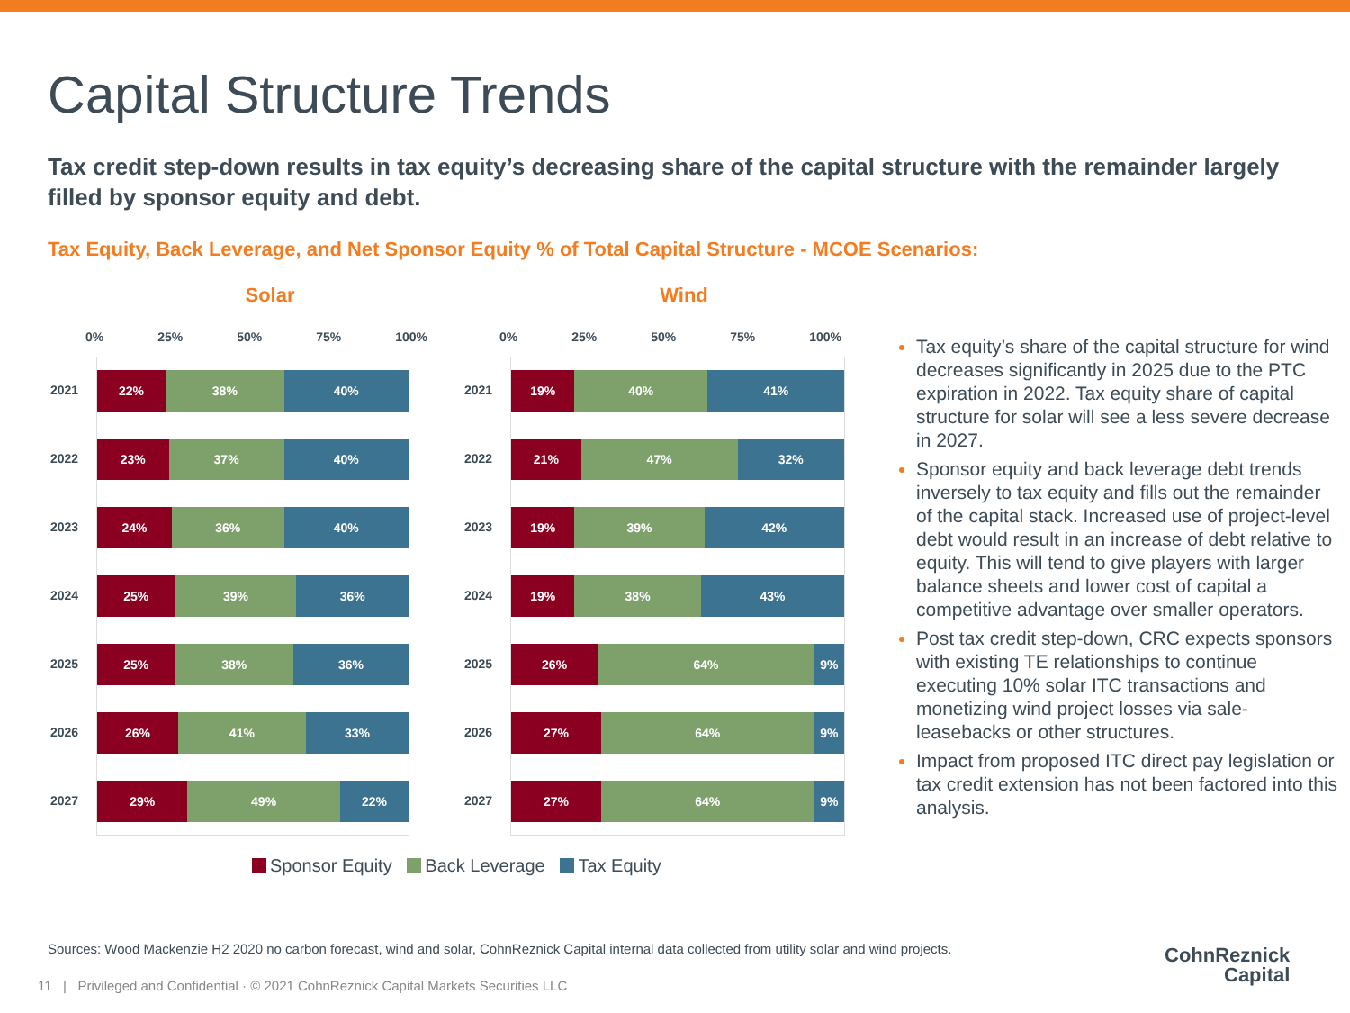Capital Structure Trends
Tax credit step-down results in tax equity’s decreasing share of the capital structure with the remainder largely filled by sponsor equity and debt.
Tax Equity, Back Leverage, and Net Sponsor Equity % of Total Capital Structure - MCOE Scenarios:
Solar
0% 25% 50% 75% 100%
2021
22% 38% 40%
2022
23% 37% 40%
2023
24% 36% 40%
2024
25% 39% 36%
2025
25% 38% 36%
2026
26% 41% 33%
2027
29% 49% 22%
Wind
0% 25% 50% 75% 100%
2021
19% 40% 41%
2022
21% 47% 32%
2023
19% 39% 42%
2024
19% 38% 43%
2025
26% 64% 9%
2026
27% 64% 9%
2027
27% 64% 9%
Sponsor Equity Back Leverage Tax Equity
Tax equity’s share of the capital structure for wind decreases significantly in 2025 due to the PTC expiration in 2022. Tax equity share of capital structure for solar will see a less severe decrease in 2027.
Sponsor equity and back leverage debt trends inversely to tax equity and fills out the remainder of the capital stack. Increased use of project-level debt would result in an increase of debt relative to equity. This will tend to give players with larger balance sheets and lower cost of capital a competitive advantage over smaller operators.
Post tax credit step-down, CRC expects sponsors with existing TE relationships to continue executing 10% solar ITC transactions and monetizing wind project losses via sale-leasebacks or other structures.
Impact from proposed ITC direct pay legislation or tax credit extension has not been factored into this analysis.
Sources: Wood Mackenzie H2 2020 no carbon forecast, wind and solar, CohnReznick Capital internal data collected from utility solar and wind projects.
11 | Privileged and Confidential · © 2021 CohnReznick Capital Markets Securities LLC
CohnReznick
Capital